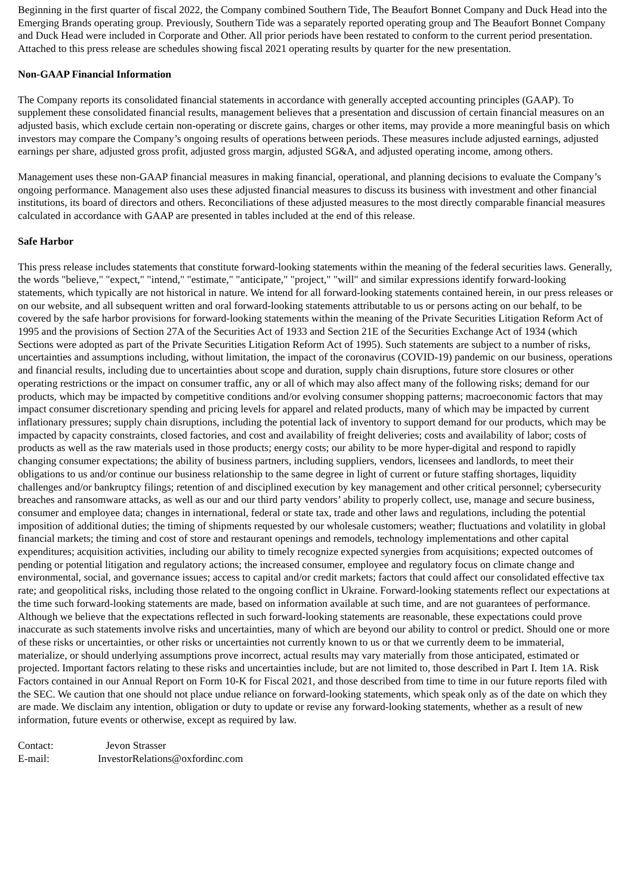Beginning in the first quarter of fiscal 2022, the Company combined Southern Tide, The Beaufort Bonnet Company and Duck Head into the Emerging Brands operating group. Previously, Southern Tide was a separately reported operating group and The Beaufort Bonnet Company and Duck Head were included in Corporate and Other. All prior periods have been restated to conform to the current period presentation. Attached to this press release are schedules showing fiscal 2021 operating results by quarter for the new presentation.
Non-GAAP Financial Information
The Company reports its consolidated financial statements in accordance with generally accepted accounting principles (GAAP). To supplement these consolidated financial results, management believes that a presentation and discussion of certain financial measures on an adjusted basis, which exclude certain non-operating or discrete gains, charges or other items, may provide a more meaningful basis on which investors may compare the Company’s ongoing results of operations between periods. These measures include adjusted earnings, adjusted earnings per share, adjusted gross profit, adjusted gross margin, adjusted SG&A, and adjusted operating income, among others.
Management uses these non-GAAP financial measures in making financial, operational, and planning decisions to evaluate the Company’s ongoing performance. Management also uses these adjusted financial measures to discuss its business with investment and other financial institutions, its board of directors and others. Reconciliations of these adjusted measures to the most directly comparable financial measures calculated in accordance with GAAP are presented in tables included at the end of this release.
Safe Harbor
This press release includes statements that constitute forward-looking statements within the meaning of the federal securities laws. Generally, the words "believe," "expect," "intend," "estimate," "anticipate," "project," "will" and similar expressions identify forward-looking statements, which typically are not historical in nature. We intend for all forward-looking statements contained herein, in our press releases or on our website, and all subsequent written and oral forward-looking statements attributable to us or persons acting on our behalf, to be covered by the safe harbor provisions for forward-looking statements within the meaning of the Private Securities Litigation Reform Act of 1995 and the provisions of Section 27A of the Securities Act of 1933 and Section 21E of the Securities Exchange Act of 1934 (which Sections were adopted as part of the Private Securities Litigation Reform Act of 1995). Such statements are subject to a number of risks, uncertainties and assumptions including, without limitation, the impact of the coronavirus (COVID-19) pandemic on our business, operations and financial results, including due to uncertainties about scope and duration, supply chain disruptions, future store closures or other operating restrictions or the impact on consumer traffic, any or all of which may also affect many of the following risks; demand for our products, which may be impacted by competitive conditions and/or evolving consumer shopping patterns; macroeconomic factors that may impact consumer discretionary spending and pricing levels for apparel and related products, many of which may be impacted by current inflationary pressures; supply chain disruptions, including the potential lack of inventory to support demand for our products, which may be impacted by capacity constraints, closed factories, and cost and availability of freight deliveries; costs and availability of labor; costs of products as well as the raw materials used in those products; energy costs; our ability to be more hyper-digital and respond to rapidly changing consumer expectations; the ability of business partners, including suppliers, vendors, licensees and landlords, to meet their obligations to us and/or continue our business relationship to the same degree in light of current or future staffing shortages, liquidity challenges and/or bankruptcy filings; retention of and disciplined execution by key management and other critical personnel; cybersecurity breaches and ransomware attacks, as well as our and our third party vendors’ ability to properly collect, use, manage and secure business, consumer and employee data; changes in international, federal or state tax, trade and other laws and regulations, including the potential imposition of additional duties; the timing of shipments requested by our wholesale customers; weather; fluctuations and volatility in global financial markets; the timing and cost of store and restaurant openings and remodels, technology implementations and other capital expenditures; acquisition activities, including our ability to timely recognize expected synergies from acquisitions; expected outcomes of pending or potential litigation and regulatory actions; the increased consumer, employee and regulatory focus on climate change and environmental, social, and governance issues; access to capital and/or credit markets; factors that could affect our consolidated effective tax rate; and geopolitical risks, including those related to the ongoing conflict in Ukraine. Forward-looking statements reflect our expectations at the time such forward-looking statements are made, based on information available at such time, and are not guarantees of performance. Although we believe that the expectations reflected in such forward-looking statements are reasonable, these expectations could prove inaccurate as such statements involve risks and uncertainties, many of which are beyond our ability to control or predict. Should one or more of these risks or uncertainties, or other risks or uncertainties not currently known to us or that we currently deem to be immaterial, materialize, or should underlying assumptions prove incorrect, actual results may vary materially from those anticipated, estimated or projected. Important factors relating to these risks and uncertainties include, but are not limited to, those described in Part I. Item 1A. Risk Factors contained in our Annual Report on Form 10-K for Fiscal 2021, and those described from time to time in our future reports filed with the SEC. We caution that one should not place undue reliance on forward-looking statements, which speak only as of the date on which they are made. We disclaim any intention, obligation or duty to update or revise any forward-looking statements, whether as a result of new information, future events or otherwise, except as required by law.
Contact: Jevon Strasser
E-mail: InvestorRelations@oxfordinc.com